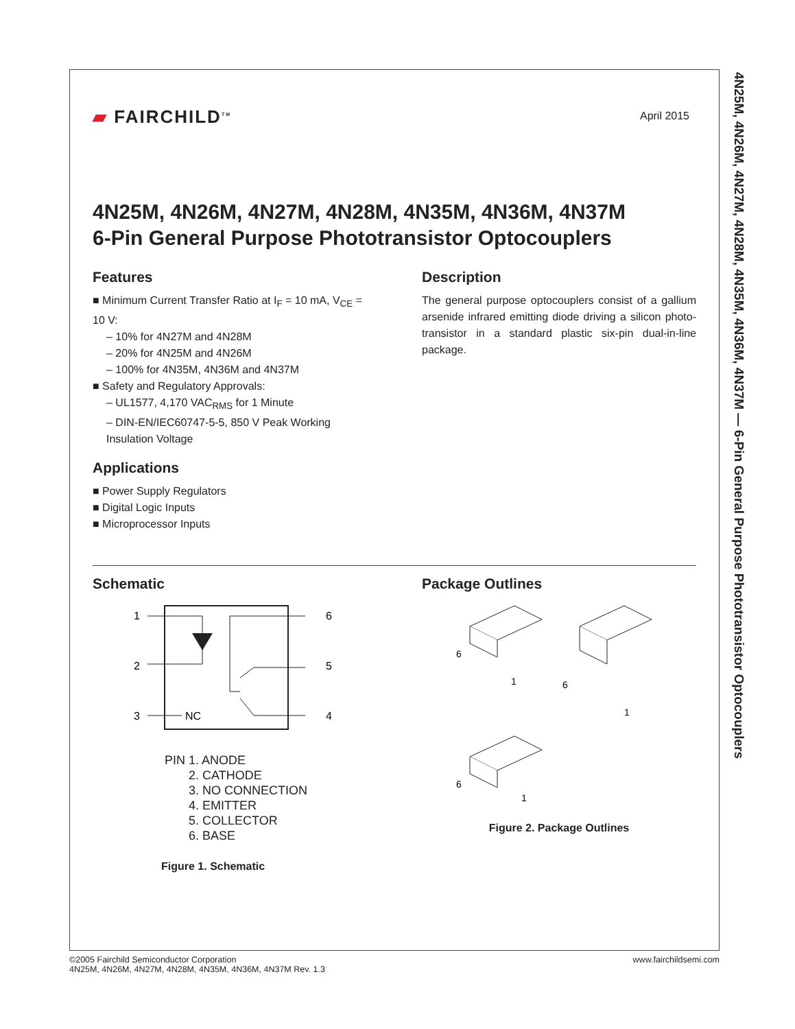▰ FAIRCHILD<sup>TM</sup>
April 2015
4N25M, 4N26M, 4N27M, 4N28M, 4N35M, 4N36M, 4N37M
6-Pin General Purpose Phototransistor Optocouplers
Features
■ Minimum Current Transfer Ratio at I<sub>F</sub> = 10 mA, V<sub>CE</sub> = 10 V:
– 10% for 4N27M and 4N28M
– 20% for 4N25M and 4N26M
– 100% for 4N35M, 4N36M and 4N37M
■ Safety and Regulatory Approvals:
– UL1577, 4,170 VAC<sub>RMS</sub> for 1 Minute
– DIN-EN/IEC60747-5-5, 850 V Peak Working Insulation Voltage
Applications
■ Power Supply Regulators
■ Digital Logic Inputs
■ Microprocessor Inputs
Description
The general purpose optocouplers consist of a gallium arsenide infrared emitting diode driving a silicon photo-transistor in a standard plastic six-pin dual-in-line package.
Schematic
1
2
3
6
5
4
NC
PIN 1. ANODE
2. CATHODE
3. NO CONNECTION
4. EMITTER
5. COLLECTOR
6. BASE
Figure 1. Schematic
Package Outlines
6
1
6
1
6
1
Figure 2. Package Outlines
4N25M, 4N26M, 4N27M, 4N28M, 4N35M, 4N36M, 4N37M — 6-Pin General Purpose Phototransistor Optocouplers
©2005 Fairchild Semiconductor Corporation
4N25M, 4N26M, 4N27M, 4N28M, 4N35M, 4N36M, 4N37M Rev. 1.3
www.fairchildsemi.com